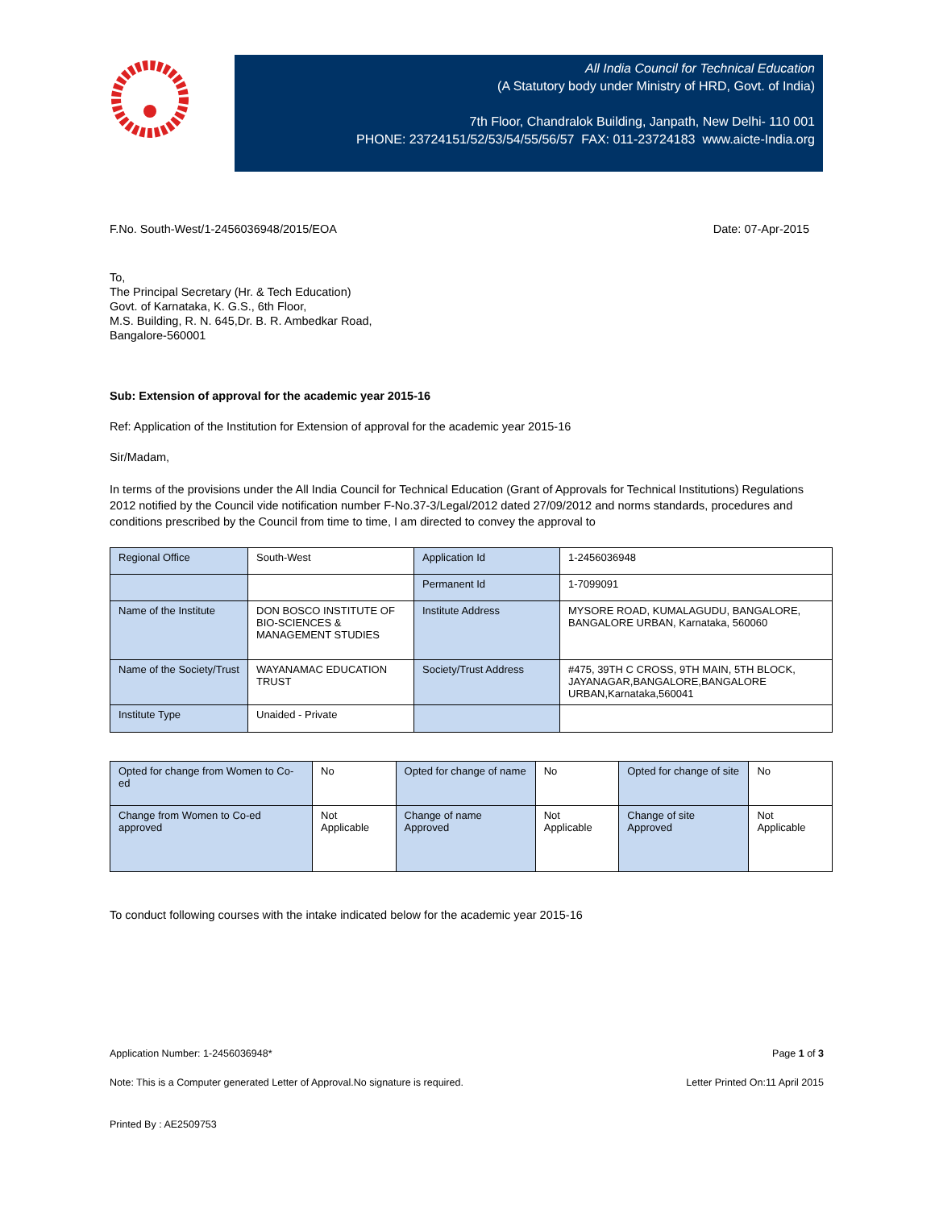All India Council for Technical Education
(A Statutory body under Ministry of HRD, Govt. of India)
7th Floor, Chandralok Building, Janpath, New Delhi- 110 001
PHONE: 23724151/52/53/54/55/56/57 FAX: 011-23724183 www.aicte-India.org
F.No. South-West/1-2456036948/2015/EOA Date: 07-Apr-2015
To,
The Principal Secretary (Hr. & Tech Education)
Govt. of Karnataka, K. G.S., 6th Floor,
M.S. Building, R. N. 645,Dr. B. R. Ambedkar Road,
Bangalore-560001
Sub: Extension of approval for the academic year 2015-16
Ref: Application of the Institution for Extension of approval for the academic year 2015-16
Sir/Madam,
In terms of the provisions under the All India Council for Technical Education (Grant of Approvals for Technical Institutions) Regulations 2012 notified by the Council vide notification number F-No.37-3/Legal/2012 dated 27/09/2012 and norms standards, procedures and conditions prescribed by the Council from time to time, I am directed to convey the approval to
| Regional Office | South-West | Application Id | 1-2456036948 |
| | | Permanent Id | 1-7099091 |
| Name of the Institute | DON BOSCO INSTITUTE OF BIO-SCIENCES & MANAGEMENT STUDIES | Institute Address | MYSORE ROAD, KUMALAGUDU, BANGALORE, BANGALORE URBAN, Karnataka, 560060 |
| Name of the Society/Trust | WAYANAMAC EDUCATION TRUST | Society/Trust Address | #475, 39TH C CROSS, 9TH MAIN, 5TH BLOCK, JAYANAGAR,BANGALORE,BANGALORE URBAN,Karnataka,560041 |
| Institute Type | Unaided - Private | | |
| Opted for change from Women to Co-ed | No | Opted for change of name | No | Opted for change of site | No |
| Change from Women to Co-ed approved | Not Applicable | Change of name Approved | Not Applicable | Change of site Approved | Not Applicable |
To conduct following courses with the intake indicated below for the academic year 2015-16
Application Number: 1-2456036948* Page 1 of 3
Note: This is a Computer generated Letter of Approval.No signature is required. Letter Printed On:11 April 2015
Printed By : AE2509753